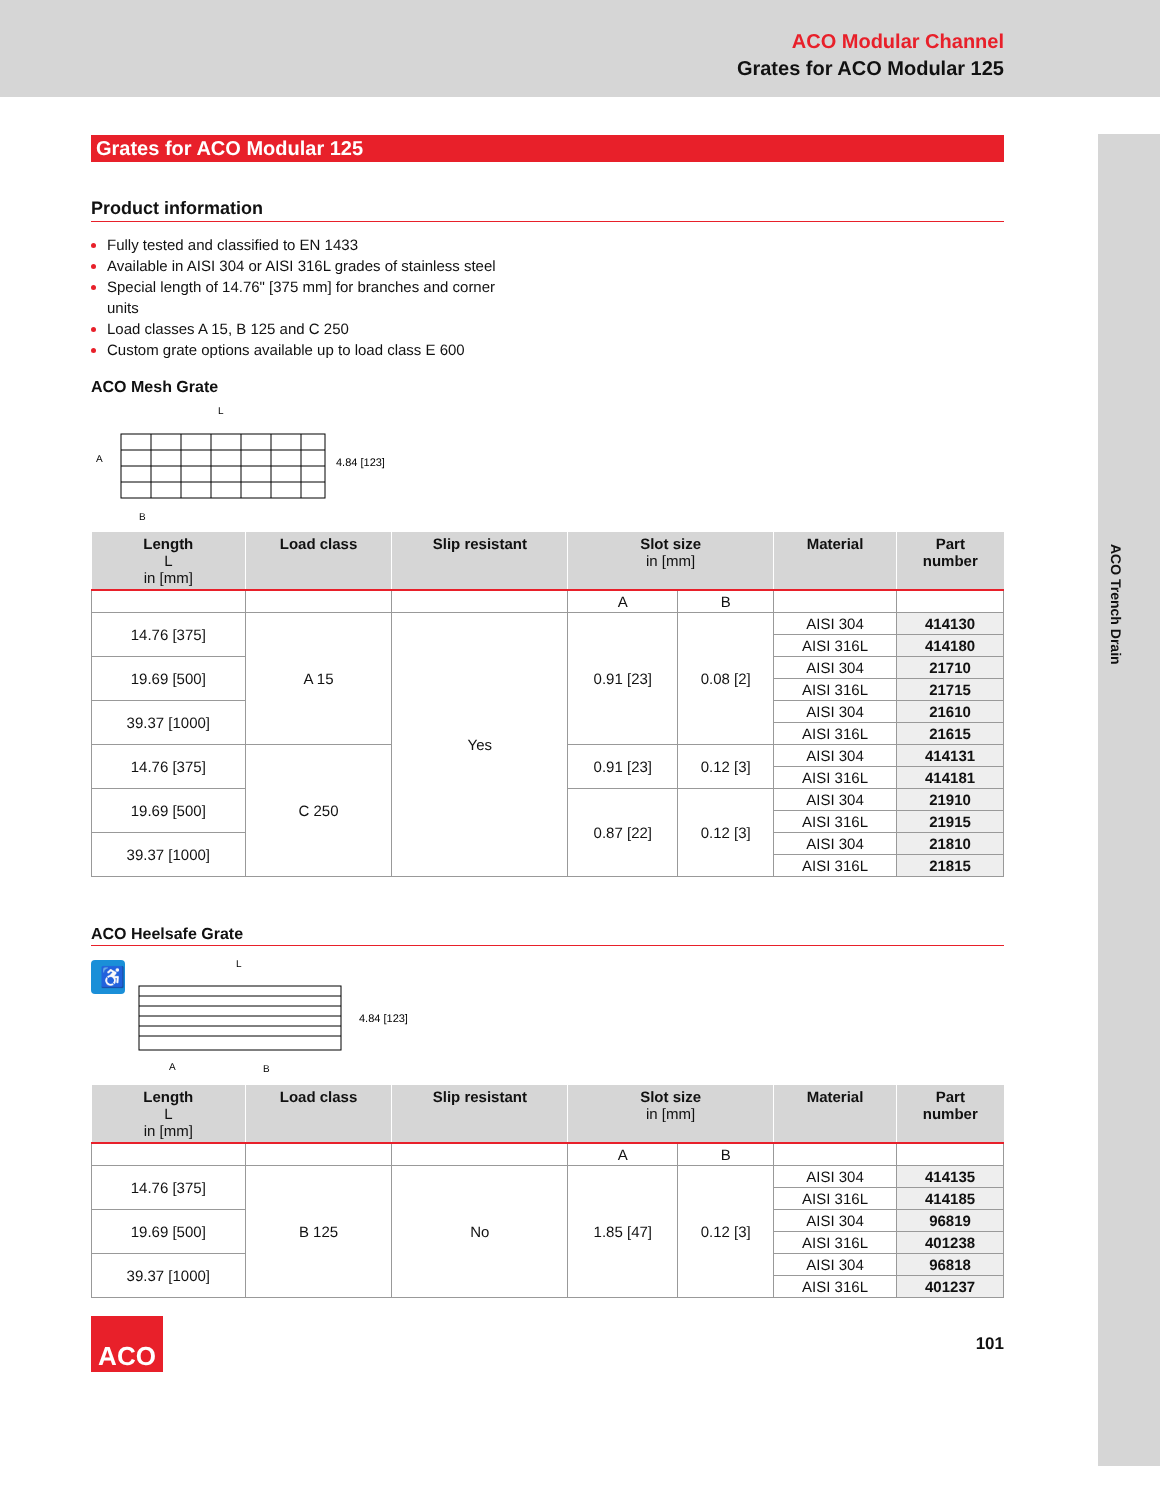ACO Modular Channel
Grates for ACO Modular 125
ACO Trench Drain
Grates for ACO Modular 125
Product information
Fully tested and classified to EN 1433
Available in AISI 304 or AISI 316L grades of stainless steel
Special length of 14.76" [375 mm] for branches and corner units
Load classes A 15, B 125 and C 250
Custom grate options available up to load class E 600
ACO Mesh Grate
L
A
B
4.84 [123]
| Length L in [mm] | Load class | Slip resistant | Slot size in [mm] | | Material | Part number |
| --- | --- | --- | --- | --- | --- | --- |
| | | | A | B | | |
| 14.76 [375] | A 15 | Yes | 0.91 [23] | 0.08 [2] | AISI 304 | 414130 |
| | | | | | AISI 316L | 414180 |
| 19.69 [500] | | | | | AISI 304 | 21710 |
| | | | | | AISI 316L | 21715 |
| 39.37 [1000] | | | | | AISI 304 | 21610 |
| | | | | | AISI 316L | 21615 |
| 14.76 [375] | C 250 | | 0.91 [23] | 0.12 [3] | AISI 304 | 414131 |
| | | | | | AISI 316L | 414181 |
| 19.69 [500] | | | 0.87 [22] | 0.12 [3] | AISI 304 | 21910 |
| | | | | | AISI 316L | 21915 |
| 39.37 [1000] | | | | | AISI 304 | 21810 |
| | | | | | AISI 316L | 21815 |
ACO Heelsafe Grate
♿
L
A
B
4.84 [123]
| Length L in [mm] | Load class | Slip resistant | Slot size in [mm] | | Material | Part number |
| --- | --- | --- | --- | --- | --- | --- |
| | | | A | B | | |
| 14.76 [375] | B 125 | No | 1.85 [47] | 0.12 [3] | AISI 304 | 414135 |
| | | | | | AISI 316L | 414185 |
| 19.69 [500] | | | | | AISI 304 | 96819 |
| | | | | | AISI 316L | 401238 |
| 39.37 [1000] | | | | | AISI 304 | 96818 |
| | | | | | AISI 316L | 401237 |
ACO
101